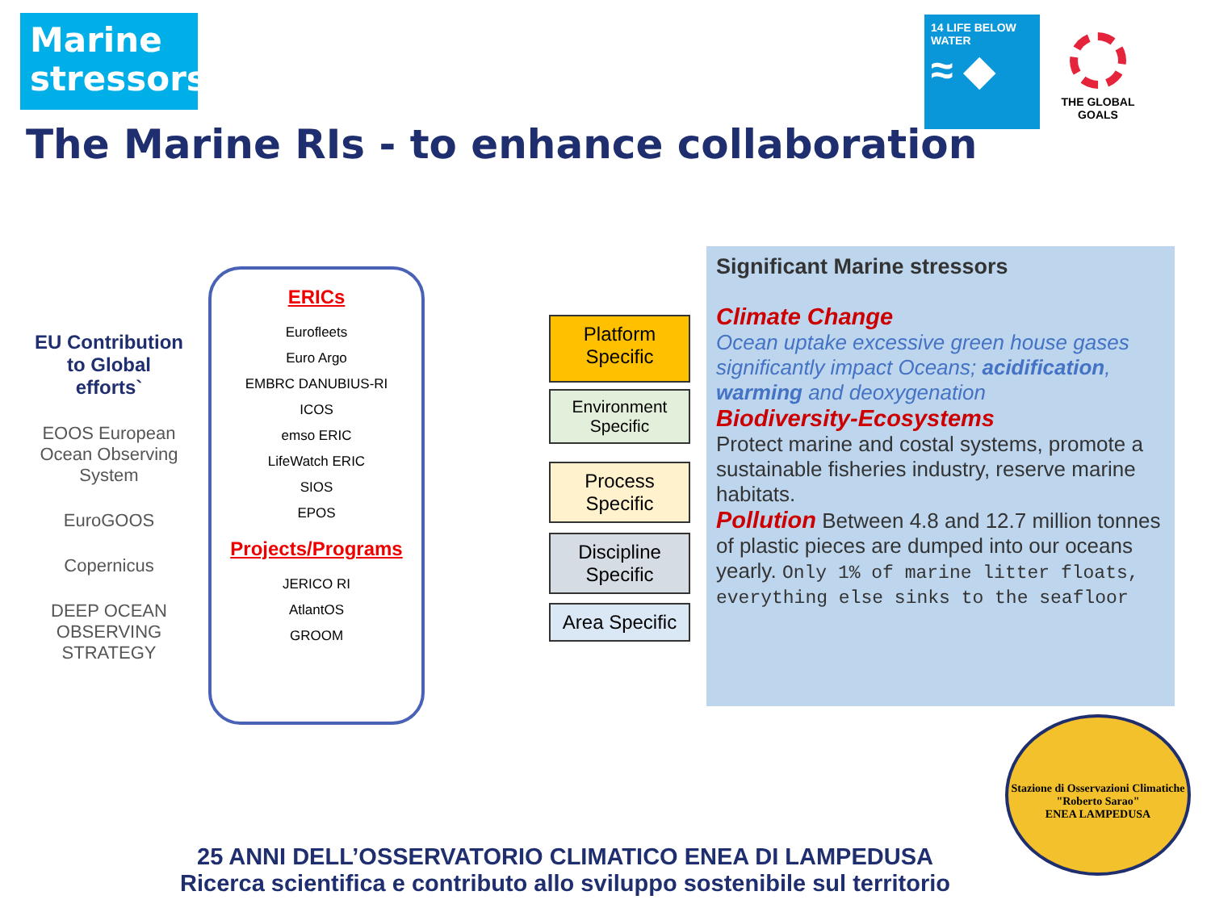Marine stressors
14 LIFE BELOW WATER
≈ ◆
THE GLOBAL GOALS
The Marine RIs - to enhance collaboration
EU Contribution
to Global
efforts`
EOOS European Ocean Observing System
EuroGOOS
Copernicus
DEEP OCEAN OBSERVING STRATEGY
ERICs
Eurofleets
Euro Argo
EMBRC DANUBIUS-RI
ICOS
emso ERIC
LifeWatch ERIC
SIOS
EPOS
Projects/Programs
JERICO RI
AtlantOS
GROOM
Platform Specific
Environment Specific
Process Specific
Discipline Specific
Area Specific
Significant Marine stressors
Climate Change
Ocean uptake excessive green house gases significantly impact Oceans; acidification, warming and deoxygenation
Biodiversity-Ecosystems
Protect marine and costal systems, promote a sustainable fisheries industry, reserve marine habitats.
Pollution Between 4.8 and 12.7 million tonnes of plastic pieces are dumped into our oceans yearly. Only 1% of marine litter floats, everything else sinks to the seafloor
25 ANNI DELL’OSSERVATORIO CLIMATICO ENEA DI LAMPEDUSA
Ricerca scientifica e contributo allo sviluppo sostenibile sul territorio
Stazione di Osservazioni Climatiche "Roberto Sarao"
ENEA LAMPEDUSA